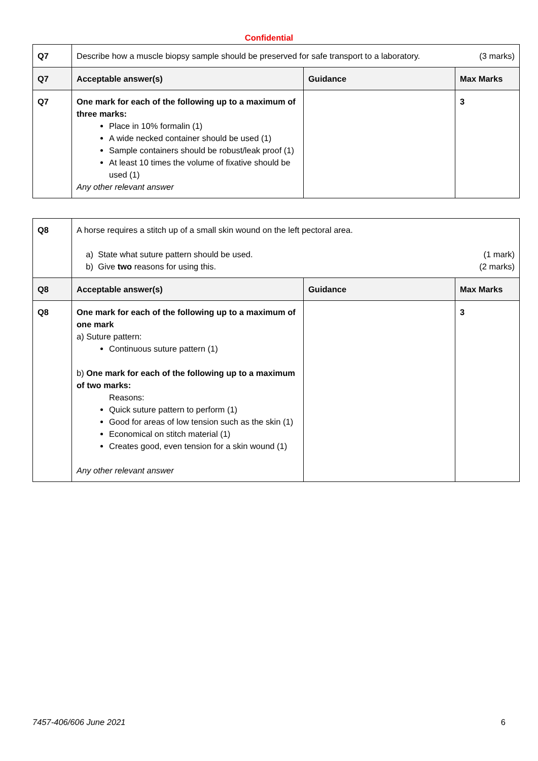Confidential
| Q7 | Describe how a muscle biopsy sample should be preserved for safe transport to a laboratory. (3 marks) | | |
| Q7 | Acceptable answer(s) | Guidance | Max Marks |
| Q7 | One mark for each of the following up to a maximum of three marks: Place in 10% formalin (1) A wide necked container should be used (1) Sample containers should be robust/leak proof (1) At least 10 times the volume of fixative should be used (1) Any other relevant answer | | 3 |
| Q8 | A horse requires a stitch up of a small skin wound on the left pectoral area. a) State what suture pattern should be used. (1 mark) b) Give two reasons for using this. (2 marks) | | |
| Q8 | Acceptable answer(s) | Guidance | Max Marks |
| Q8 | One mark for each of the following up to a maximum of one mark a) Suture pattern: Continuous suture pattern (1) b) One mark for each of the following up to a maximum of two marks: Reasons: Quick suture pattern to perform (1) Good for areas of low tension such as the skin (1) Economical on stitch material (1) Creates good, even tension for a skin wound (1) Any other relevant answer | | 3 |
7457-406/606 June 2021 6